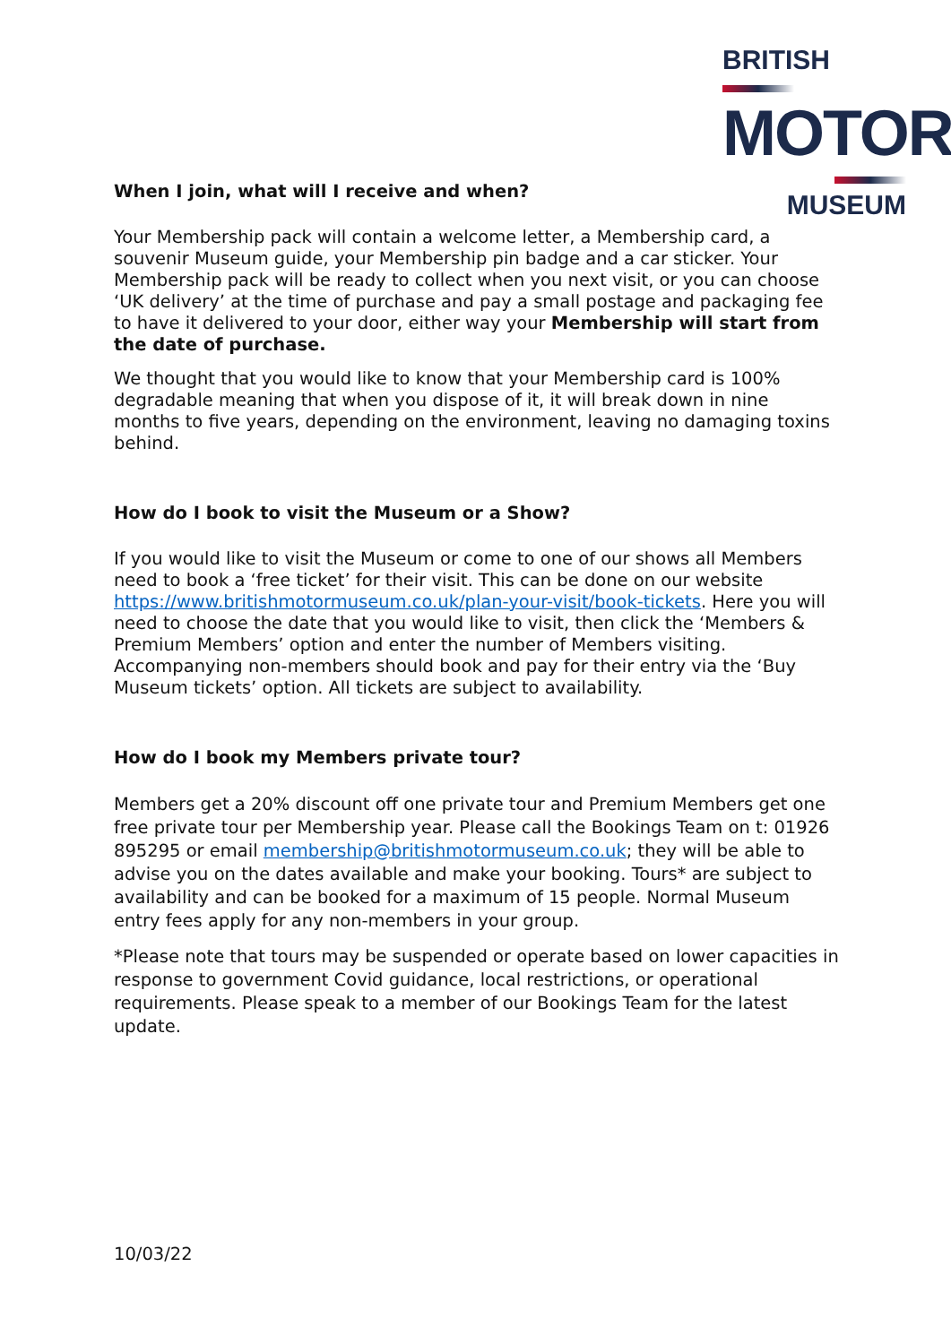BRITISH
MOTOR
MUSEUM
When I join, what will I receive and when?
Your Membership pack will contain a welcome letter, a Membership card, a souvenir Museum guide, your Membership pin badge and a car sticker. Your Membership pack will be ready to collect when you next visit, or you can choose ‘UK delivery’ at the time of purchase and pay a small postage and packaging fee to have it delivered to your door, either way your Membership will start from the date of purchase.
We thought that you would like to know that your Membership card is 100% degradable meaning that when you dispose of it, it will break down in nine months to five years, depending on the environment, leaving no damaging toxins behind.
How do I book to visit the Museum or a Show?
If you would like to visit the Museum or come to one of our shows all Members need to book a ‘free ticket’ for their visit. This can be done on our website https://www.britishmotormuseum.co.uk/plan-your-visit/book-tickets. Here you will need to choose the date that you would like to visit, then click the ‘Members & Premium Members’ option and enter the number of Members visiting. Accompanying non-members should book and pay for their entry via the ‘Buy Museum tickets’ option. All tickets are subject to availability.
How do I book my Members private tour?
Members get a 20% discount off one private tour and Premium Members get one free private tour per Membership year. Please call the Bookings Team on t: 01926 895295 or email membership@britishmotormuseum.co.uk; they will be able to advise you on the dates available and make your booking. Tours* are subject to availability and can be booked for a maximum of 15 people. Normal Museum entry fees apply for any non-members in your group.
*Please note that tours may be suspended or operate based on lower capacities in response to government Covid guidance, local restrictions, or operational requirements. Please speak to a member of our Bookings Team for the latest update.
10/03/22